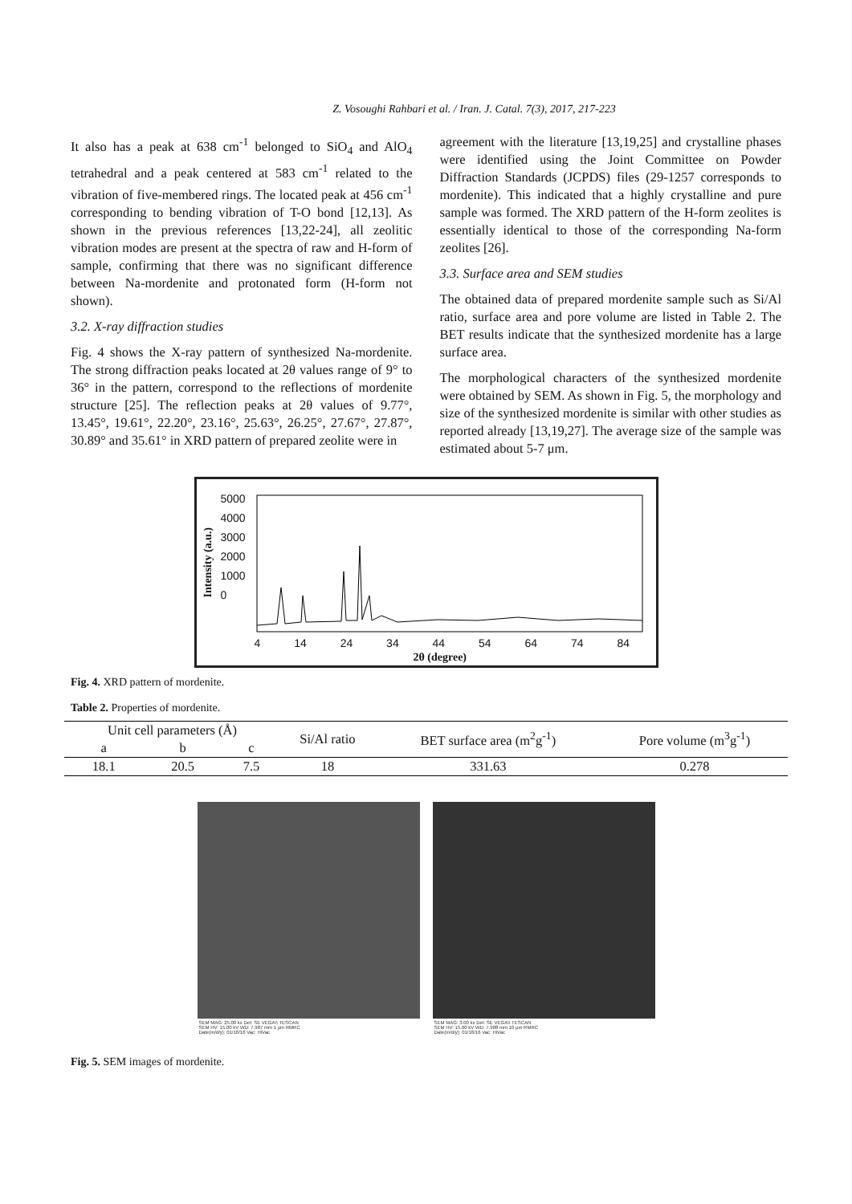Z. Vosoughi Rahbari et al. / Iran. J. Catal. 7(3), 2017, 217-223
It also has a peak at 638 cm<sup>-1</sup> belonged to SiO<sub>4</sub> and AlO<sub>4</sub> tetrahedral and a peak centered at 583 cm<sup>-1</sup> related to the vibration of five-membered rings. The located peak at 456 cm<sup>-1</sup> corresponding to bending vibration of T-O bond [12,13]. As shown in the previous references [13,22-24], all zeolitic vibration modes are present at the spectra of raw and H-form of sample, confirming that there was no significant difference between Na-mordenite and protonated form (H-form not shown).
3.2. X-ray diffraction studies
Fig. 4 shows the X-ray pattern of synthesized Na-mordenite. The strong diffraction peaks located at 2θ values range of 9° to 36° in the pattern, correspond to the reflections of mordenite structure [25]. The reflection peaks at 2θ values of 9.77°, 13.45°, 19.61°, 22.20°, 23.16°, 25.63°, 26.25°, 27.67°, 27.87°, 30.89° and 35.61° in XRD pattern of prepared zeolite were in
agreement with the literature [13,19,25] and crystalline phases were identified using the Joint Committee on Powder Diffraction Standards (JCPDS) files (29-1257 corresponds to mordenite). This indicated that a highly crystalline and pure sample was formed. The XRD pattern of the H-form zeolites is essentially identical to those of the corresponding Na-form zeolites [26].
3.3. Surface area and SEM studies
The obtained data of prepared mordenite sample such as Si/Al ratio, surface area and pore volume are listed in Table 2. The BET results indicate that the synthesized mordenite has a large surface area.
The morphological characters of the synthesized mordenite were obtained by SEM. As shown in Fig. 5, the morphology and size of the synthesized mordenite is similar with other studies as reported already [13,19,27]. The average size of the sample was estimated about 5-7 μm.
5000
4000
3000
2000
1000
0
Intensity (a.u.)
4 14 24 34 44 54 64 74 84
2θ (degree)
Fig. 4. XRD pattern of mordenite.
Table 2. Properties of mordenite.
| Unit cell parameters (Å) | | | Si/Al ratio | BET surface area (m<sup>2</sup>g<sup>-1</sup>) | Pore volume (m<sup>3</sup>g<sup>-1</sup>) |
| a | b | c | | | |
| 18.1 | 20.5 | 7.5 | 18 | 331.63 | 0.278 |
SEM MAG: 25.00 kx Det: SE VEGA\\ TESCAN
SEM HV: 15.00 kV WD: 7.987 mm 1 μm RMRC
Date(m/d/y): 01/18/16 Vac: HiVac
SEM MAG: 3.00 kx Det: SE VEGA\\ TESCAN
SEM HV: 15.00 kV WD: 7.988 mm 10 μm RMRC
Date(m/d/y): 01/18/16 Vac: HiVac
Fig. 5. SEM images of mordenite.